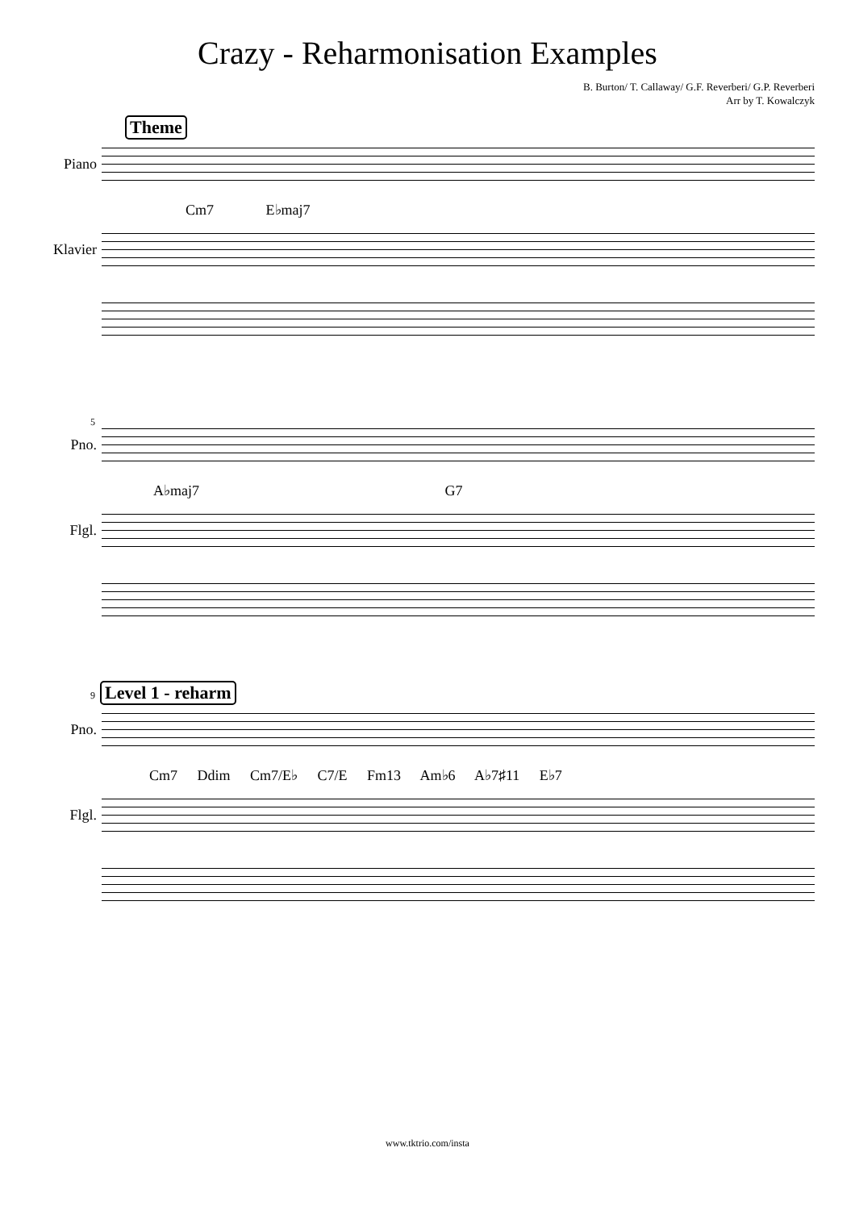Crazy - Reharmonisation Examples
B. Burton/ T. Callaway/ G.F. Reverberi/ G.P. Reverberi
Arr by T. Kowalczyk
Theme
Piano
Cm7 E♭maj7
Klavier
5
Pno.
A♭maj7 G7
Flgl.
9 Level 1 - reharm
Pno.
Cm7 Ddim Cm7/E♭ C7/E Fm13 Am♭6 A♭7♯11 E♭7
Flgl.
www.tktrio.com/insta